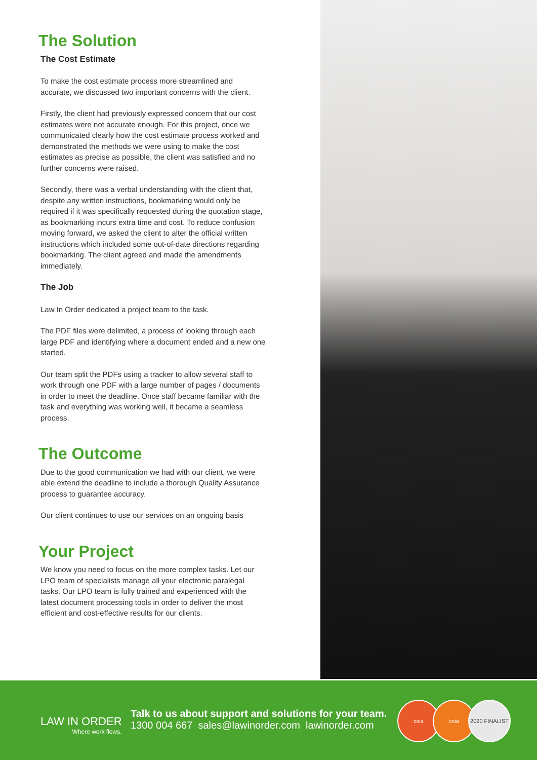The Solution
The Cost Estimate
To make the cost estimate process more streamlined and accurate, we discussed two important concerns with the client.
Firstly, the client had previously expressed concern that our cost estimates were not accurate enough. For this project, once we communicated clearly how the cost estimate process worked and demonstrated the methods we were using to make the cost estimates as precise as possible, the client was satisfied and no further concerns were raised.
Secondly, there was a verbal understanding with the client that, despite any written instructions, bookmarking would only be required if it was specifically requested during the quotation stage, as bookmarking incurs extra time and cost. To reduce confusion moving forward, we asked the client to alter the official written instructions which included some out-of-date directions regarding bookmarking. The client agreed and made the amendments immediately.
The Job
Law In Order dedicated a project team to the task.
The PDF files were delimited, a process of looking through each large PDF and identifying where a document ended and a new one started.
Our team split the PDFs using a tracker to allow several staff to work through one PDF with a large number of pages / documents in order to meet the deadline. Once staff became familiar with the task and everything was working well, it became a seamless process.
The Outcome
Due to the good communication we had with our client, we were able extend the deadline to include a thorough Quality Assurance process to guarantee accuracy.
Our client continues to use our services on an ongoing basis
Your Project
We know you need to focus on the more complex tasks. Let our LPO team of specialists manage all your electronic paralegal tasks. Our LPO team is fully trained and experienced with the latest document processing tools in order to deliver the most efficient and cost-effective results for our clients.
LAW IN ORDER
Where work flows.
Talk to us about support and solutions for your team.
1300 004 667 sales@lawinorder.com lawinorder.com
csia csia 2020 FINALIST